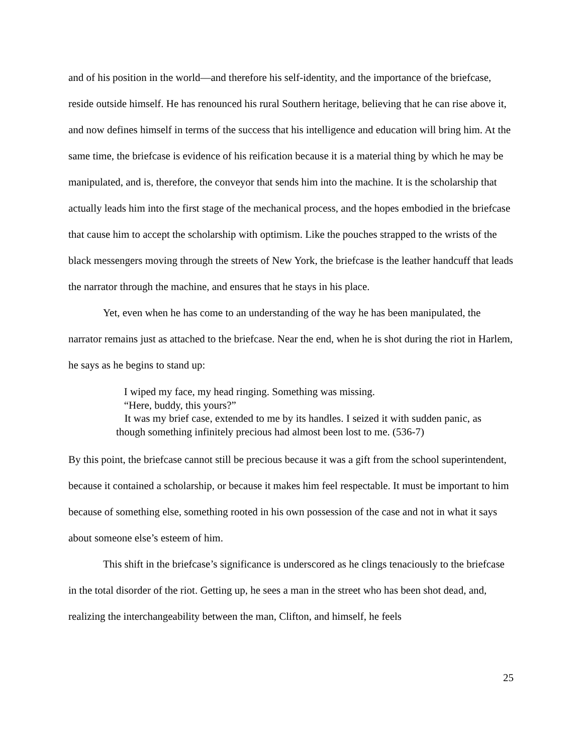and of his position in the world—and therefore his self-identity, and the importance of the briefcase, reside outside himself. He has renounced his rural Southern heritage, believing that he can rise above it, and now defines himself in terms of the success that his intelligence and education will bring him. At the same time, the briefcase is evidence of his reification because it is a material thing by which he may be manipulated, and is, therefore, the conveyor that sends him into the machine. It is the scholarship that actually leads him into the first stage of the mechanical process, and the hopes embodied in the briefcase that cause him to accept the scholarship with optimism. Like the pouches strapped to the wrists of the black messengers moving through the streets of New York, the briefcase is the leather handcuff that leads the narrator through the machine, and ensures that he stays in his place.
Yet, even when he has come to an understanding of the way he has been manipulated, the narrator remains just as attached to the briefcase. Near the end, when he is shot during the riot in Harlem, he says as he begins to stand up:
I wiped my face, my head ringing. Something was missing.
“Here, buddy, this yours?”
It was my brief case, extended to me by its handles. I seized it with sudden panic, as though something infinitely precious had almost been lost to me. (536-7)
By this point, the briefcase cannot still be precious because it was a gift from the school superintendent, because it contained a scholarship, or because it makes him feel respectable. It must be important to him because of something else, something rooted in his own possession of the case and not in what it says about someone else’s esteem of him.
This shift in the briefcase’s significance is underscored as he clings tenaciously to the briefcase in the total disorder of the riot. Getting up, he sees a man in the street who has been shot dead, and, realizing the interchangeability between the man, Clifton, and himself, he feels
25